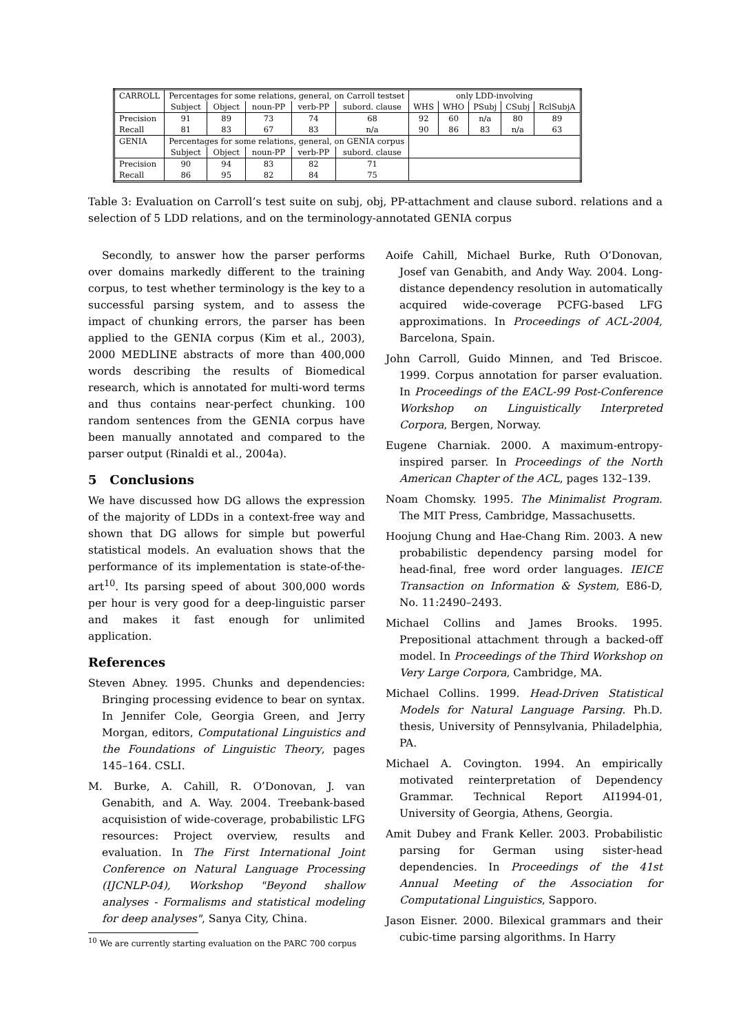| CARROLL | Percentages for some relations, general, on Carroll testset | | | | | only LDD-involving | | | | |
| | Subject | Object | noun-PP | verb-PP | subord. clause | WHS | WHO | PSubj | CSubj | RclSubjA |
| Precision | 91 | 89 | 73 | 74 | 68 | 92 | 60 | n/a | 80 | 89 |
| Recall | 81 | 83 | 67 | 83 | n/a | 90 | 86 | 83 | n/a | 63 |
| GENIA | Percentages for some relations, general, on GENIA corpus | | | | | | | | | |
| | Subject | Object | noun-PP | verb-PP | subord. clause | | | | | |
| Precision | 90 | 94 | 83 | 82 | 71 | | | | | |
| Recall | 86 | 95 | 82 | 84 | 75 | | | | | |
Table 3: Evaluation on Carroll’s test suite on subj, obj, PP-attachment and clause subord. relations and a selection of 5 LDD relations, and on the terminology-annotated GENIA corpus
Secondly, to answer how the parser performs over domains markedly different to the training corpus, to test whether terminology is the key to a successful parsing system, and to assess the impact of chunking errors, the parser has been applied to the GENIA corpus (Kim et al., 2003), 2000 MEDLINE abstracts of more than 400,000 words describing the results of Biomedical research, which is annotated for multi-word terms and thus contains near-perfect chunking. 100 random sentences from the GENIA corpus have been manually annotated and compared to the parser output (Rinaldi et al., 2004a).
5 Conclusions
We have discussed how DG allows the expression of the majority of LDDs in a context-free way and shown that DG allows for simple but powerful statistical models. An evaluation shows that the performance of its implementation is state-of-the-art<sup>10</sup>. Its parsing speed of about 300,000 words per hour is very good for a deep-linguistic parser and makes it fast enough for unlimited application.
References
Steven Abney. 1995. Chunks and dependencies: Bringing processing evidence to bear on syntax. In Jennifer Cole, Georgia Green, and Jerry Morgan, editors, Computational Linguistics and the Foundations of Linguistic Theory, pages 145–164. CSLI.
M. Burke, A. Cahill, R. O’Donovan, J. van Genabith, and A. Way. 2004. Treebank-based acquisistion of wide-coverage, probabilistic LFG resources: Project overview, results and evaluation. In The First International Joint Conference on Natural Language Processing (IJCNLP-04), Workshop "Beyond shallow analyses - Formalisms and statistical modeling for deep analyses", Sanya City, China.
<sup>10</sup> We are currently starting evaluation on the PARC 700 corpus
Aoife Cahill, Michael Burke, Ruth O’Donovan, Josef van Genabith, and Andy Way. 2004. Long-distance dependency resolution in automatically acquired wide-coverage PCFG-based LFG approximations. In Proceedings of ACL-2004, Barcelona, Spain.
John Carroll, Guido Minnen, and Ted Briscoe. 1999. Corpus annotation for parser evaluation. In Proceedings of the EACL-99 Post-Conference Workshop on Linguistically Interpreted Corpora, Bergen, Norway.
Eugene Charniak. 2000. A maximum-entropy-inspired parser. In Proceedings of the North American Chapter of the ACL, pages 132–139.
Noam Chomsky. 1995. The Minimalist Program. The MIT Press, Cambridge, Massachusetts.
Hoojung Chung and Hae-Chang Rim. 2003. A new probabilistic dependency parsing model for head-final, free word order languages. IEICE Transaction on Information & System, E86-D, No. 11:2490–2493.
Michael Collins and James Brooks. 1995. Prepositional attachment through a backed-off model. In Proceedings of the Third Workshop on Very Large Corpora, Cambridge, MA.
Michael Collins. 1999. Head-Driven Statistical Models for Natural Language Parsing. Ph.D. thesis, University of Pennsylvania, Philadelphia, PA.
Michael A. Covington. 1994. An empirically motivated reinterpretation of Dependency Grammar. Technical Report AI1994-01, University of Georgia, Athens, Georgia.
Amit Dubey and Frank Keller. 2003. Probabilistic parsing for German using sister-head dependencies. In Proceedings of the 41st Annual Meeting of the Association for Computational Linguistics, Sapporo.
Jason Eisner. 2000. Bilexical grammars and their cubic-time parsing algorithms. In Harry